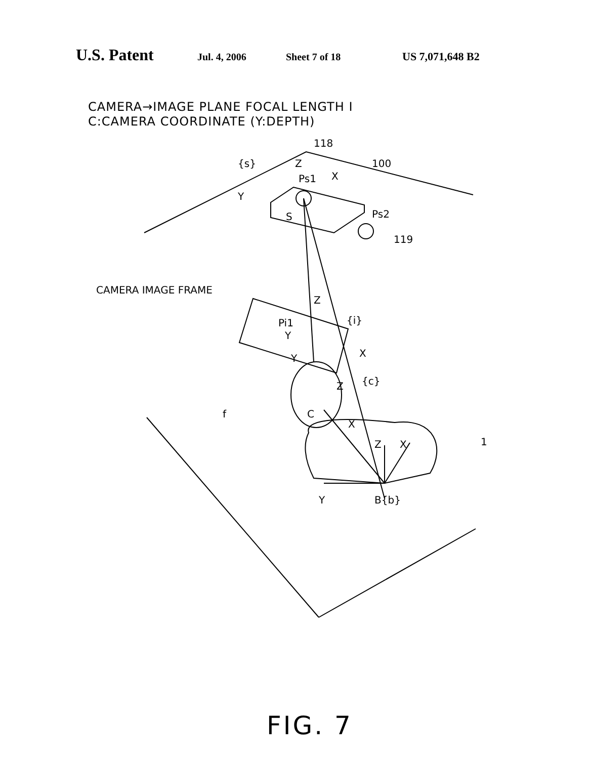U.S. Patent Jul. 4, 2006 Sheet 7 of 18 US 7,071,648 B2
CAMERA→IMAGE PLANE FOCAL LENGTH I
C:CAMERA COORDINATE (Y:DEPTH)
{s}
Z
Ps1
X
Y
S
Ps2
119
118
100
CAMERA IMAGE FRAME
Z
Pi1
{i}
Y
X
Y
Z
{c}
f
C
X
Z
X
1
Y
B{b}
FIG. 7